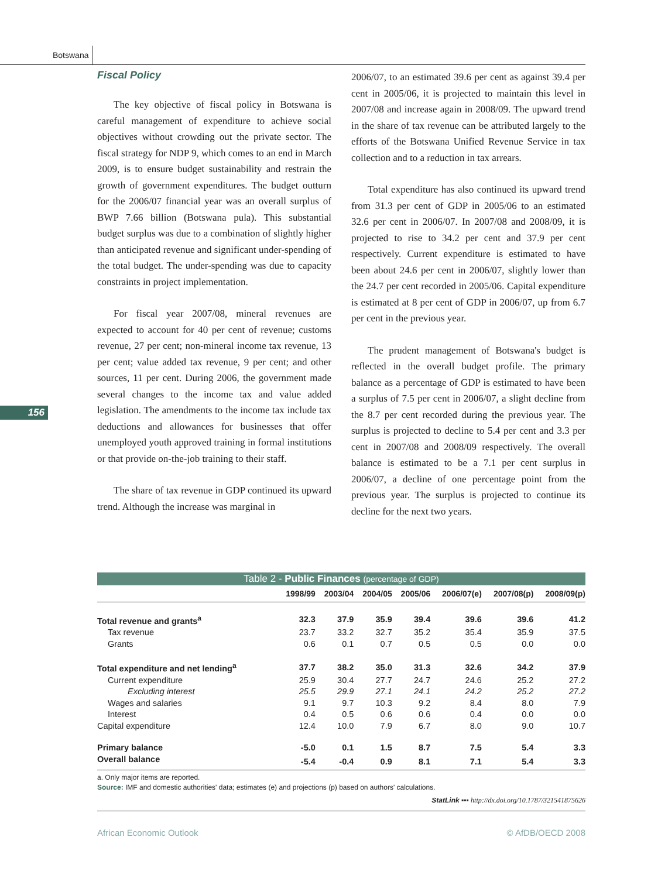Botswana
156
Fiscal Policy
The key objective of fiscal policy in Botswana is careful management of expenditure to achieve social objectives without crowding out the private sector. The fiscal strategy for NDP 9, which comes to an end in March 2009, is to ensure budget sustainability and restrain the growth of government expenditures. The budget outturn for the 2006/07 financial year was an overall surplus of BWP 7.66 billion (Botswana pula). This substantial budget surplus was due to a combination of slightly higher than anticipated revenue and significant under-spending of the total budget. The under-spending was due to capacity constraints in project implementation.
For fiscal year 2007/08, mineral revenues are expected to account for 40 per cent of revenue; customs revenue, 27 per cent; non-mineral income tax revenue, 13 per cent; value added tax revenue, 9 per cent; and other sources, 11 per cent. During 2006, the government made several changes to the income tax and value added legislation. The amendments to the income tax include tax deductions and allowances for businesses that offer unemployed youth approved training in formal institutions or that provide on-the-job training to their staff.
The share of tax revenue in GDP continued its upward trend. Although the increase was marginal in
2006/07, to an estimated 39.6 per cent as against 39.4 per cent in 2005/06, it is projected to maintain this level in 2007/08 and increase again in 2008/09. The upward trend in the share of tax revenue can be attributed largely to the efforts of the Botswana Unified Revenue Service in tax collection and to a reduction in tax arrears.
Total expenditure has also continued its upward trend from 31.3 per cent of GDP in 2005/06 to an estimated 32.6 per cent in 2006/07. In 2007/08 and 2008/09, it is projected to rise to 34.2 per cent and 37.9 per cent respectively. Current expenditure is estimated to have been about 24.6 per cent in 2006/07, slightly lower than the 24.7 per cent recorded in 2005/06. Capital expenditure is estimated at 8 per cent of GDP in 2006/07, up from 6.7 per cent in the previous year.
The prudent management of Botswana's budget is reflected in the overall budget profile. The primary balance as a percentage of GDP is estimated to have been a surplus of 7.5 per cent in 2006/07, a slight decline from the 8.7 per cent recorded during the previous year. The surplus is projected to decline to 5.4 per cent and 3.3 per cent in 2007/08 and 2008/09 respectively. The overall balance is estimated to be a 7.1 per cent surplus in 2006/07, a decline of one percentage point from the previous year. The surplus is projected to continue its decline for the next two years.
Table 2 - Public Finances (percentage of GDP)
| | 1998/99 | 2003/04 | 2004/05 | 2005/06 | 2006/07(e) | 2007/08(p) | 2008/09(p) |
| --- | --- | --- | --- | --- | --- | --- | --- |
| Total revenue and grants<sup>a</sup> | 32.3 | 37.9 | 35.9 | 39.4 | 39.6 | 39.6 | 41.2 |
| Tax revenue | 23.7 | 33.2 | 32.7 | 35.2 | 35.4 | 35.9 | 37.5 |
| Grants | 0.6 | 0.1 | 0.7 | 0.5 | 0.5 | 0.0 | 0.0 |
| Total expenditure and net lending<sup>a</sup> | 37.7 | 38.2 | 35.0 | 31.3 | 32.6 | 34.2 | 37.9 |
| Current expenditure | 25.9 | 30.4 | 27.7 | 24.7 | 24.6 | 25.2 | 27.2 |
| Excluding interest | 25.5 | 29.9 | 27.1 | 24.1 | 24.2 | 25.2 | 27.2 |
| Wages and salaries | 9.1 | 9.7 | 10.3 | 9.2 | 8.4 | 8.0 | 7.9 |
| Interest | 0.4 | 0.5 | 0.6 | 0.6 | 0.4 | 0.0 | 0.0 |
| Capital expenditure | 12.4 | 10.0 | 7.9 | 6.7 | 8.0 | 9.0 | 10.7 |
| Primary balance | -5.0 | 0.1 | 1.5 | 8.7 | 7.5 | 5.4 | 3.3 |
| Overall balance | -5.4 | -0.4 | 0.9 | 8.1 | 7.1 | 5.4 | 3.3 |
a. Only major items are reported.
Source: IMF and domestic authorities' data; estimates (e) and projections (p) based on authors' calculations.
StatLink ▪▪▪ http://dx.doi.org/10.1787/321541875626
African Economic Outlook © AfDB/OECD 2008